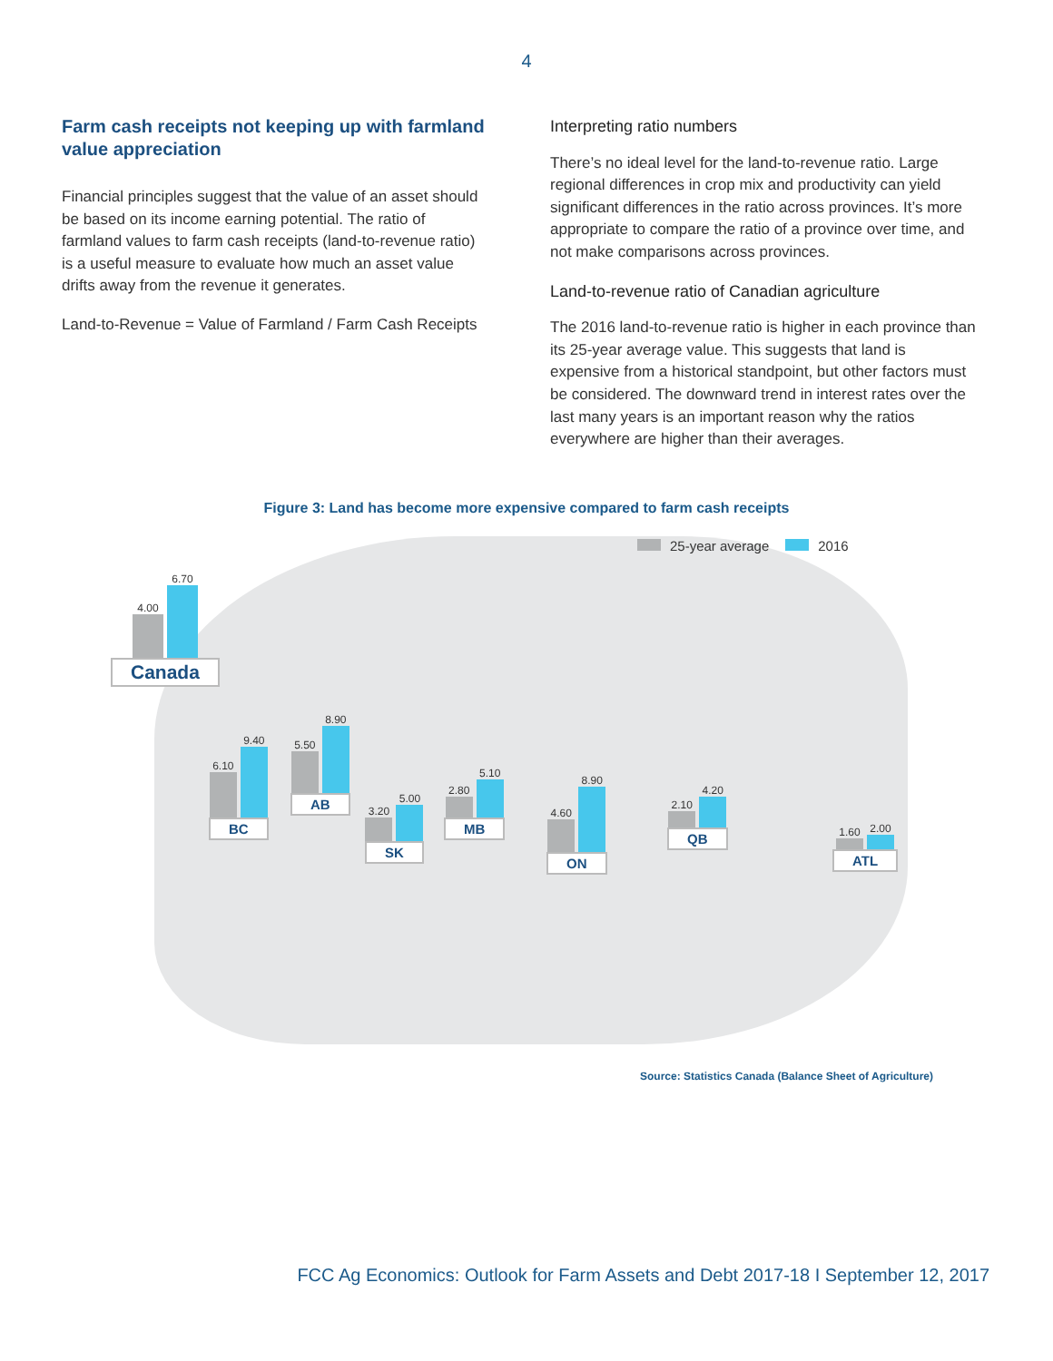4
Farm cash receipts not keeping up with farmland value appreciation
Financial principles suggest that the value of an asset should be based on its income earning potential. The ratio of farmland values to farm cash receipts (land-to-revenue ratio) is a useful measure to evaluate how much an asset value drifts away from the revenue it generates.
Land-to-Revenue = Value of Farmland / Farm Cash Receipts
Interpreting ratio numbers
There’s no ideal level for the land-to-revenue ratio. Large regional differences in crop mix and productivity can yield significant differences in the ratio across provinces. It’s more appropriate to compare the ratio of a province over time, and not make comparisons across provinces.
Land-to-revenue ratio of Canadian agriculture
The 2016 land-to-revenue ratio is higher in each province than its 25-year average value. This suggests that land is expensive from a historical standpoint, but other factors must be considered. The downward trend in interest rates over the last many years is an important reason why the ratios everywhere are higher than their averages.
Figure 3: Land has become more expensive compared to farm cash receipts
25-year average 2016
4.00
6.70
Canada
6.10
9.40
BC
5.50
8.90
AB
3.20
5.00
SK
2.80
5.10
MB
4.60
8.90
ON
2.10
4.20
QB
1.60
2.00
ATL
Source: Statistics Canada (Balance Sheet of Agriculture)
FCC Ag Economics: Outlook for Farm Assets and Debt 2017-18 I September 12, 2017